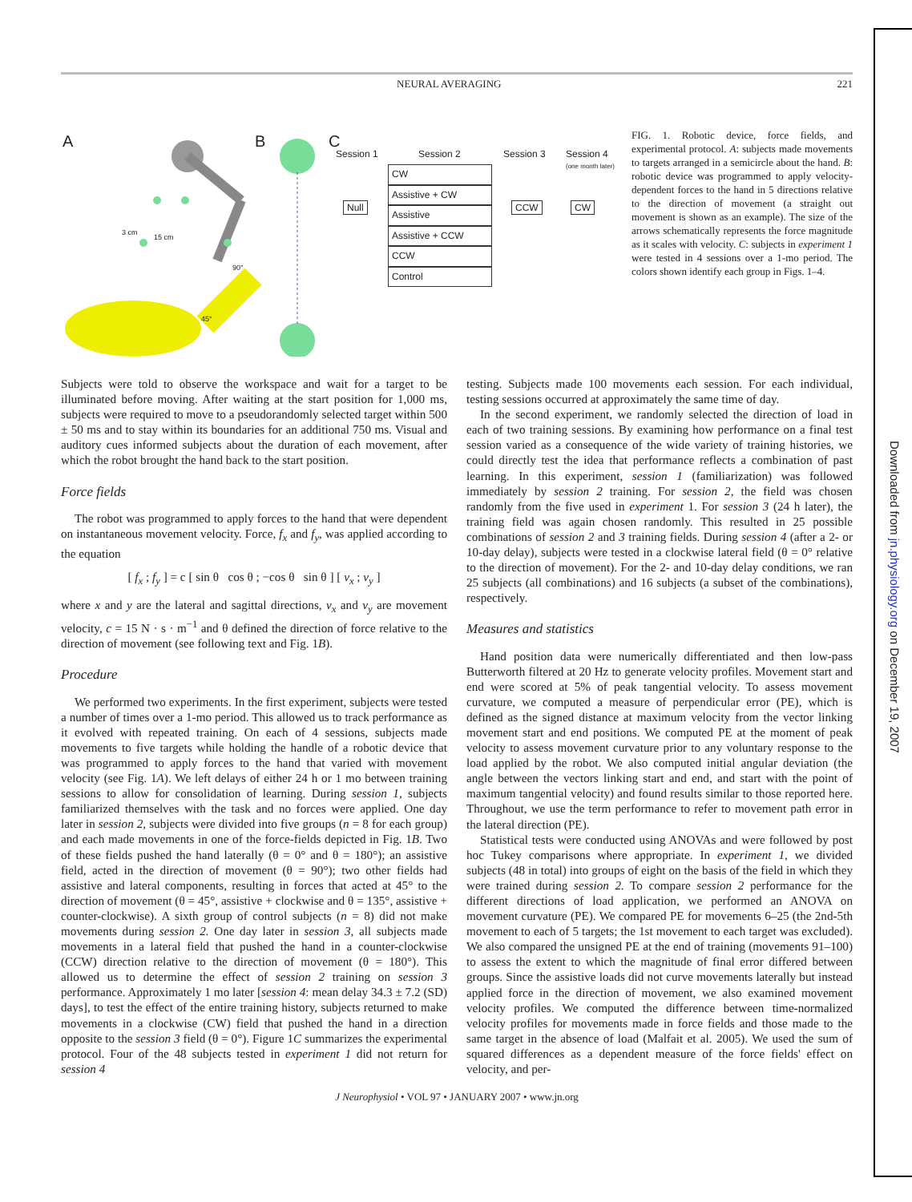Downloaded from jn.physiology.org on December 19, 2007
NEURAL AVERAGING 221
A B C
3 cm
15 cm
90°
45°
Session 1 Session 2 Session 3
Session 4
(one month later)
Null
CW
Assistive + CW
Assistive
Assistive + CCW
CCW
Control
CCW CW
FIG. 1. Robotic device, force fields, and experimental protocol. A: subjects made movements to targets arranged in a semicircle about the hand. B: robotic device was programmed to apply velocity-dependent forces to the hand in 5 directions relative to the direction of movement (a straight out movement is shown as an example). The size of the arrows schematically represents the force magnitude as it scales with velocity. C: subjects in experiment 1 were tested in 4 sessions over a 1-mo period. The colors shown identify each group in Figs. 1–4.
Subjects were told to observe the workspace and wait for a target to be illuminated before moving. After waiting at the start position for 1,000 ms, subjects were required to move to a pseudorandomly selected target within 500 ± 50 ms and to stay within its boundaries for an additional 750 ms. Visual and auditory cues informed subjects about the duration of each movement, after which the robot brought the hand back to the start position.
Force fields
The robot was programmed to apply forces to the hand that were dependent on instantaneous movement velocity. Force, f<sub>x</sub> and f<sub>y</sub>, was applied according to the equation
[ f<sub>x</sub> ; f<sub>y</sub> ] = c [ sin θ cos θ ; −cos θ sin θ ] [ v<sub>x</sub> ; v<sub>y</sub> ]
where x and y are the lateral and sagittal directions, v<sub>x</sub> and v<sub>y</sub> are movement velocity, c = 15 N · s · m<sup>−1</sup> and θ defined the direction of force relative to the direction of movement (see following text and Fig. 1B).
Procedure
We performed two experiments. In the first experiment, subjects were tested a number of times over a 1-mo period. This allowed us to track performance as it evolved with repeated training. On each of 4 sessions, subjects made movements to five targets while holding the handle of a robotic device that was programmed to apply forces to the hand that varied with movement velocity (see Fig. 1A). We left delays of either 24 h or 1 mo between training sessions to allow for consolidation of learning. During session 1, subjects familiarized themselves with the task and no forces were applied. One day later in session 2, subjects were divided into five groups (n = 8 for each group) and each made movements in one of the force-fields depicted in Fig. 1B. Two of these fields pushed the hand laterally (θ = 0° and θ = 180°); an assistive field, acted in the direction of movement (θ = 90°); two other fields had assistive and lateral components, resulting in forces that acted at 45° to the direction of movement (θ = 45°, assistive + clockwise and θ = 135°, assistive + counter-clockwise). A sixth group of control subjects (n = 8) did not make movements during session 2. One day later in session 3, all subjects made movements in a lateral field that pushed the hand in a counter-clockwise (CCW) direction relative to the direction of movement (θ = 180°). This allowed us to determine the effect of session 2 training on session 3 performance. Approximately 1 mo later [session 4: mean delay 34.3 ± 7.2 (SD) days], to test the effect of the entire training history, subjects returned to make movements in a clockwise (CW) field that pushed the hand in a direction opposite to the session 3 field (θ = 0°). Figure 1C summarizes the experimental protocol. Four of the 48 subjects tested in experiment 1 did not return for session 4
testing. Subjects made 100 movements each session. For each individual, testing sessions occurred at approximately the same time of day.
In the second experiment, we randomly selected the direction of load in each of two training sessions. By examining how performance on a final test session varied as a consequence of the wide variety of training histories, we could directly test the idea that performance reflects a combination of past learning. In this experiment, session 1 (familiarization) was followed immediately by session 2 training. For session 2, the field was chosen randomly from the five used in experiment 1. For session 3 (24 h later), the training field was again chosen randomly. This resulted in 25 possible combinations of session 2 and 3 training fields. During session 4 (after a 2- or 10-day delay), subjects were tested in a clockwise lateral field (θ = 0° relative to the direction of movement). For the 2- and 10-day delay conditions, we ran 25 subjects (all combinations) and 16 subjects (a subset of the combinations), respectively.
Measures and statistics
Hand position data were numerically differentiated and then low-pass Butterworth filtered at 20 Hz to generate velocity profiles. Movement start and end were scored at 5% of peak tangential velocity. To assess movement curvature, we computed a measure of perpendicular error (PE), which is defined as the signed distance at maximum velocity from the vector linking movement start and end positions. We computed PE at the moment of peak velocity to assess movement curvature prior to any voluntary response to the load applied by the robot. We also computed initial angular deviation (the angle between the vectors linking start and end, and start with the point of maximum tangential velocity) and found results similar to those reported here. Throughout, we use the term performance to refer to movement path error in the lateral direction (PE).
Statistical tests were conducted using ANOVAs and were followed by post hoc Tukey comparisons where appropriate. In experiment 1, we divided subjects (48 in total) into groups of eight on the basis of the field in which they were trained during session 2. To compare session 2 performance for the different directions of load application, we performed an ANOVA on movement curvature (PE). We compared PE for movements 6–25 (the 2nd-5th movement to each of 5 targets; the 1st movement to each target was excluded). We also compared the unsigned PE at the end of training (movements 91–100) to assess the extent to which the magnitude of final error differed between groups. Since the assistive loads did not curve movements laterally but instead applied force in the direction of movement, we also examined movement velocity profiles. We computed the difference between time-normalized velocity profiles for movements made in force fields and those made to the same target in the absence of load (Malfait et al. 2005). We used the sum of squared differences as a dependent measure of the force fields' effect on velocity, and per-
J Neurophysiol • VOL 97 • JANUARY 2007 • www.jn.org